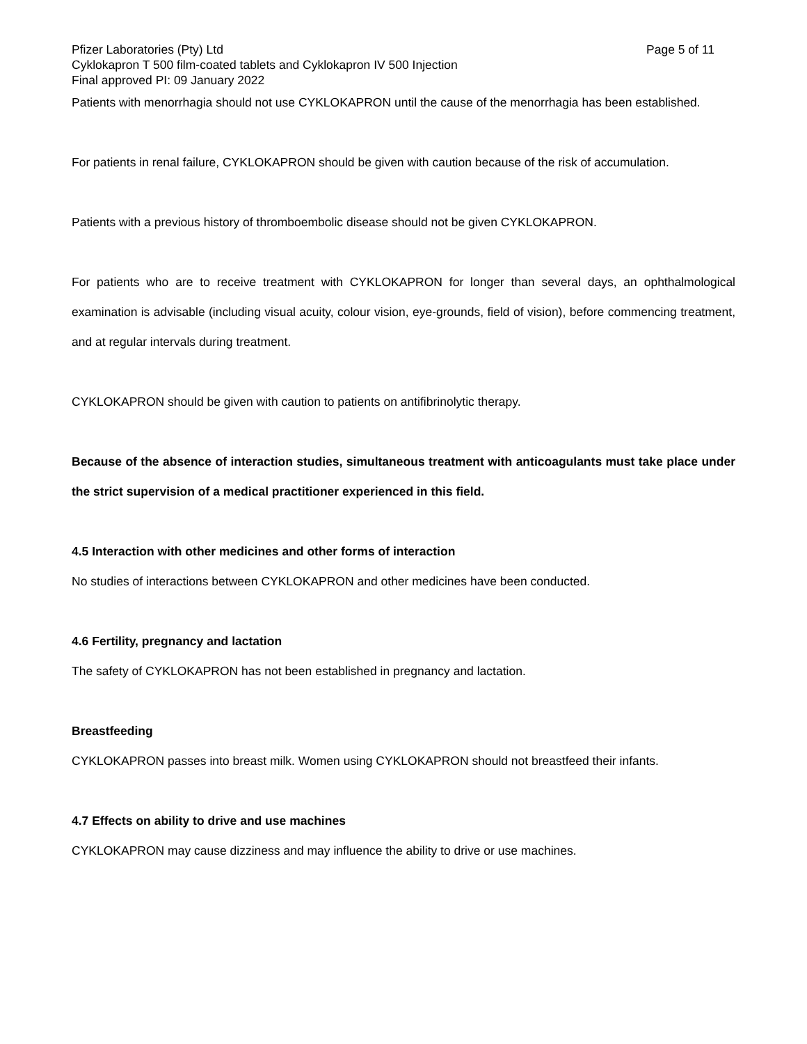Pfizer Laboratories (Pty) Ltd Page 5 of 11
Cyklokapron T 500 film-coated tablets and Cyklokapron IV 500 Injection
Final approved PI: 09 January 2022
Patients with menorrhagia should not use CYKLOKAPRON until the cause of the menorrhagia has been established.
For patients in renal failure, CYKLOKAPRON should be given with caution because of the risk of accumulation.
Patients with a previous history of thromboembolic disease should not be given CYKLOKAPRON.
For patients who are to receive treatment with CYKLOKAPRON for longer than several days, an ophthalmological examination is advisable (including visual acuity, colour vision, eye-grounds, field of vision), before commencing treatment, and at regular intervals during treatment.
CYKLOKAPRON should be given with caution to patients on antifibrinolytic therapy.
Because of the absence of interaction studies, simultaneous treatment with anticoagulants must take place under the strict supervision of a medical practitioner experienced in this field.
4.5 Interaction with other medicines and other forms of interaction
No studies of interactions between CYKLOKAPRON and other medicines have been conducted.
4.6 Fertility, pregnancy and lactation
The safety of CYKLOKAPRON has not been established in pregnancy and lactation.
Breastfeeding
CYKLOKAPRON passes into breast milk. Women using CYKLOKAPRON should not breastfeed their infants.
4.7 Effects on ability to drive and use machines
CYKLOKAPRON may cause dizziness and may influence the ability to drive or use machines.